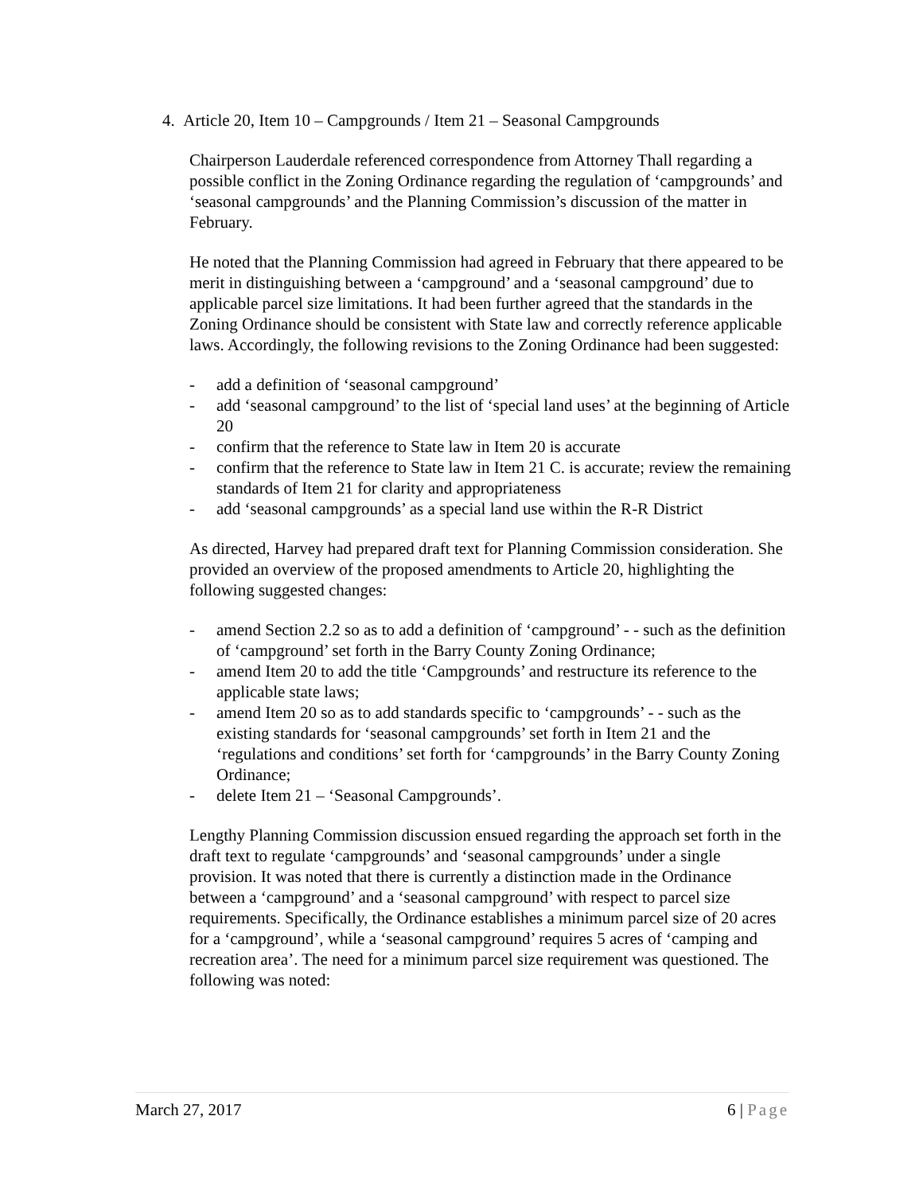4. Article 20, Item 10 – Campgrounds / Item 21 – Seasonal Campgrounds
Chairperson Lauderdale referenced correspondence from Attorney Thall regarding a possible conflict in the Zoning Ordinance regarding the regulation of ‘campgrounds’ and ‘seasonal campgrounds’ and the Planning Commission’s discussion of the matter in February.
He noted that the Planning Commission had agreed in February that there appeared to be merit in distinguishing between a ‘campground’ and a ‘seasonal campground’ due to applicable parcel size limitations. It had been further agreed that the standards in the Zoning Ordinance should be consistent with State law and correctly reference applicable laws. Accordingly, the following revisions to the Zoning Ordinance had been suggested:
- add a definition of ‘seasonal campground’
- add ‘seasonal campground’ to the list of ‘special land uses’ at the beginning of Article 20
- confirm that the reference to State law in Item 20 is accurate
- confirm that the reference to State law in Item 21 C. is accurate; review the remaining standards of Item 21 for clarity and appropriateness
- add ‘seasonal campgrounds’ as a special land use within the R-R District
As directed, Harvey had prepared draft text for Planning Commission consideration. She provided an overview of the proposed amendments to Article 20, highlighting the following suggested changes:
- amend Section 2.2 so as to add a definition of ‘campground’ - - such as the definition of ‘campground’ set forth in the Barry County Zoning Ordinance;
- amend Item 20 to add the title ‘Campgrounds’ and restructure its reference to the applicable state laws;
- amend Item 20 so as to add standards specific to ‘campgrounds’ - - such as the existing standards for ‘seasonal campgrounds’ set forth in Item 21 and the ‘regulations and conditions’ set forth for ‘campgrounds’ in the Barry County Zoning Ordinance;
- delete Item 21 – ‘Seasonal Campgrounds’.
Lengthy Planning Commission discussion ensued regarding the approach set forth in the draft text to regulate ‘campgrounds’ and ‘seasonal campgrounds’ under a single provision. It was noted that there is currently a distinction made in the Ordinance between a ‘campground’ and a ‘seasonal campground’ with respect to parcel size requirements. Specifically, the Ordinance establishes a minimum parcel size of 20 acres for a ‘campground’, while a ‘seasonal campground’ requires 5 acres of ‘camping and recreation area’. The need for a minimum parcel size requirement was questioned. The following was noted:
March 27, 2017 6 | Page